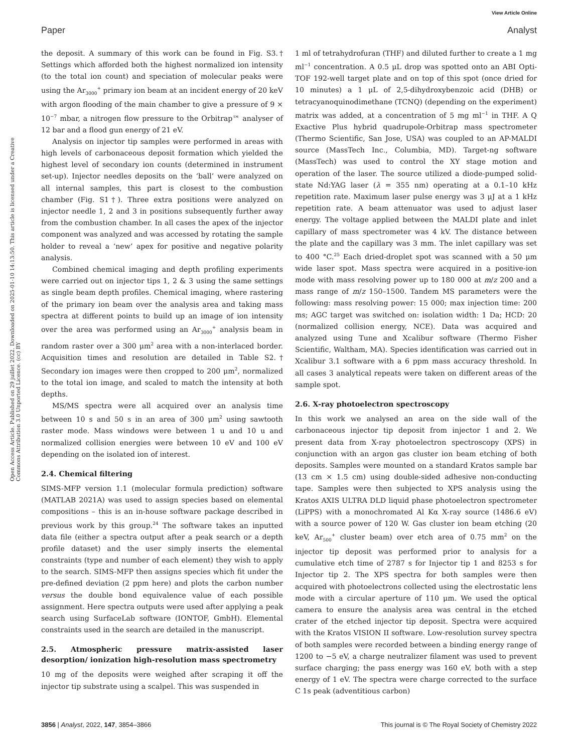View Article Online
Paper Analyst
Open Access Article. Published on 29 juillet 2022. Downloaded on 2025-01-10 14:13:50. This article is licensed under a Creative Commons Attribution 3.0 Unported Licence. (cc) BY
the deposit. A summary of this work can be found in Fig. S3.† Settings which afforded both the highest normalized ion intensity (to the total ion count) and speciation of molecular peaks were using the Ar<sub>3000</sub><sup>+</sup> primary ion beam at an incident energy of 20 keV with argon flooding of the main chamber to give a pressure of 9 × 10<sup>−7</sup> mbar, a nitrogen flow pressure to the Orbitrap™ analyser of 12 bar and a flood gun energy of 21 eV.
Analysis on injector tip samples were performed in areas with high levels of carbonaceous deposit formation which yielded the highest level of secondary ion counts (determined in instrument set-up). Injector needles deposits on the ‘ball’ were analyzed on all internal samples, this part is closest to the combustion chamber (Fig. S1†). Three extra positions were analyzed on injector needle 1, 2 and 3 in positions subsequently further away from the combustion chamber. In all cases the apex of the injector component was analyzed and was accessed by rotating the sample holder to reveal a ‘new’ apex for positive and negative polarity analysis.
Combined chemical imaging and depth profiling experiments were carried out on injector tips 1, 2 & 3 using the same settings as single beam depth profiles. Chemical imaging, where rastering of the primary ion beam over the analysis area and taking mass spectra at different points to build up an image of ion intensity over the area was performed using an Ar<sub>3000</sub><sup>+</sup> analysis beam in random raster over a 300 μm<sup>2</sup> area with a non-interlaced border. Acquisition times and resolution are detailed in Table S2.† Secondary ion images were then cropped to 200 μm<sup>2</sup>, normalized to the total ion image, and scaled to match the intensity at both depths.
MS/MS spectra were all acquired over an analysis time between 10 s and 50 s in an area of 300 μm<sup>2</sup> using sawtooth raster mode. Mass windows were between 1 u and 10 u and normalized collision energies were between 10 eV and 100 eV depending on the isolated ion of interest.
2.4. Chemical filtering
SIMS-MFP version 1.1 (molecular formula prediction) software (MATLAB 2021A) was used to assign species based on elemental compositions – this is an in-house software package described in previous work by this group.<sup>24</sup> The software takes an inputted data file (either a spectra output after a peak search or a depth profile dataset) and the user simply inserts the elemental constraints (type and number of each element) they wish to apply to the search. SIMS-MFP then assigns species which fit under the pre-defined deviation (2 ppm here) and plots the carbon number versus the double bond equivalence value of each possible assignment. Here spectra outputs were used after applying a peak search using SurfaceLab software (IONTOF, GmbH). Elemental constraints used in the search are detailed in the manuscript.
2.5. Atmospheric pressure matrix-assisted laser desorption/ ionization high-resolution mass spectrometry
10 mg of the deposits were weighed after scraping it off the injector tip substrate using a scalpel. This was suspended in
1 ml of tetrahydrofuran (THF) and diluted further to create a 1 mg ml<sup>−1</sup> concentration. A 0.5 μL drop was spotted onto an ABI Opti-TOF 192-well target plate and on top of this spot (once dried for 10 minutes) a 1 μL of 2,5-dihydroxybenzoic acid (DHB) or tetracyanoquinodimethane (TCNQ) (depending on the experiment) matrix was added, at a concentration of 5 mg ml<sup>−1</sup> in THF. A Q Exactive Plus hybrid quadrupole-Orbitrap mass spectrometer (Thermo Scientific, San Jose, USA) was coupled to an AP-MALDI source (MassTech Inc., Columbia, MD). Target-ng software (MassTech) was used to control the XY stage motion and operation of the laser. The source utilized a diode-pumped solid-state Nd:YAG laser (λ = 355 nm) operating at a 0.1–10 kHz repetition rate. Maximum laser pulse energy was 3 μJ at a 1 kHz repetition rate. A beam attenuator was used to adjust laser energy. The voltage applied between the MALDI plate and inlet capillary of mass spectrometer was 4 kV. The distance between the plate and the capillary was 3 mm. The inlet capillary was set to 400 °C.<sup>25</sup> Each dried-droplet spot was scanned with a 50 μm wide laser spot. Mass spectra were acquired in a positive-ion mode with mass resolving power up to 180 000 at m/z 200 and a mass range of m/z 150–1500. Tandem MS parameters were the following: mass resolving power: 15 000; max injection time: 200 ms; AGC target was switched on: isolation width: 1 Da; HCD: 20 (normalized collision energy, NCE). Data was acquired and analyzed using Tune and Xcalibur software (Thermo Fisher Scientific, Waltham, MA). Species identification was carried out in Xcalibur 3.1 software with a 6 ppm mass accuracy threshold. In all cases 3 analytical repeats were taken on different areas of the sample spot.
2.6. X-ray photoelectron spectroscopy
In this work we analysed an area on the side wall of the carbonaceous injector tip deposit from injector 1 and 2. We present data from X-ray photoelectron spectroscopy (XPS) in conjunction with an argon gas cluster ion beam etching of both deposits. Samples were mounted on a standard Kratos sample bar (13 cm × 1.5 cm) using double-sided adhesive non-conducting tape. Samples were then subjected to XPS analysis using the Kratos AXIS ULTRA DLD liquid phase photoelectron spectrometer (LiPPS) with a monochromated Al Kα X-ray source (1486.6 eV) with a source power of 120 W. Gas cluster ion beam etching (20 keV, Ar<sub>500</sub><sup>+</sup> cluster beam) over etch area of 0.75 mm<sup>2</sup> on the injector tip deposit was performed prior to analysis for a cumulative etch time of 2787 s for Injector tip 1 and 8253 s for Injector tip 2. The XPS spectra for both samples were then acquired with photoelectrons collected using the electrostatic lens mode with a circular aperture of 110 μm. We used the optical camera to ensure the analysis area was central in the etched crater of the etched injector tip deposit. Spectra were acquired with the Kratos VISION II software. Low-resolution survey spectra of both samples were recorded between a binding energy range of 1200 to −5 eV, a charge neutralizer filament was used to prevent surface charging; the pass energy was 160 eV, both with a step energy of 1 eV. The spectra were charge corrected to the surface C 1s peak (adventitious carbon)
3856 | Analyst, 2022, 147, 3854–3866 This journal is © The Royal Society of Chemistry 2022